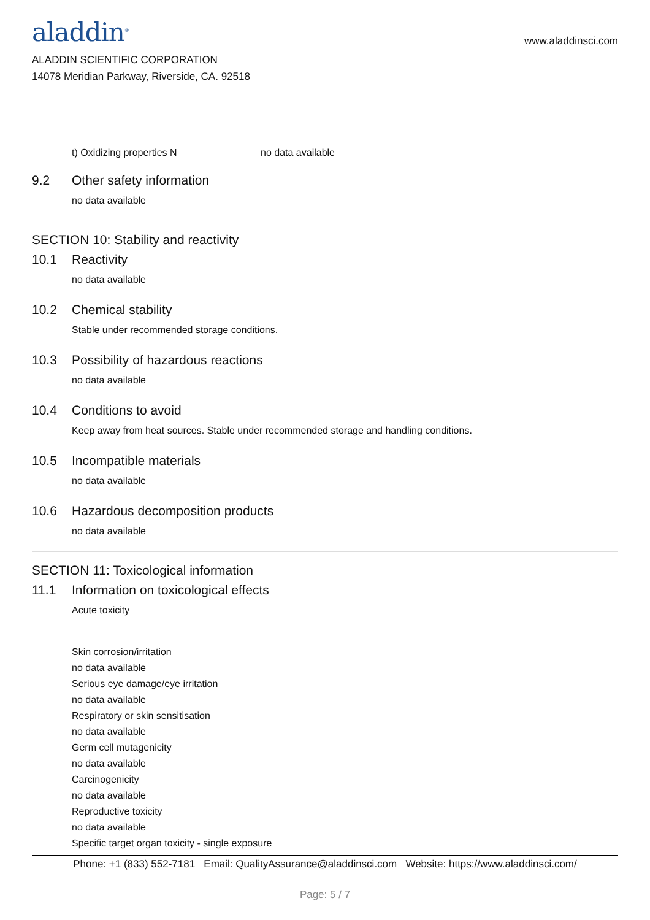aladdin<sup>®</sup>
www.aladdinsci.com
ALADDIN SCIENTIFIC CORPORATION
14078 Meridian Parkway, Riverside, CA. 92518
t) Oxidizing properties N no data available
9.2 Other safety information
no data available
SECTION 10: Stability and reactivity
10.1 Reactivity
no data available
10.2 Chemical stability
Stable under recommended storage conditions.
10.3 Possibility of hazardous reactions
no data available
10.4 Conditions to avoid
Keep away from heat sources. Stable under recommended storage and handling conditions.
10.5 Incompatible materials
no data available
10.6 Hazardous decomposition products
no data available
SECTION 11: Toxicological information
11.1 Information on toxicological effects
Acute toxicity
Skin corrosion/irritation
no data available
Serious eye damage/eye irritation
no data available
Respiratory or skin sensitisation
no data available
Germ cell mutagenicity
no data available
Carcinogenicity
no data available
Reproductive toxicity
no data available
Specific target organ toxicity - single exposure
Phone: +1 (833) 552-7181 Email: QualityAssurance@aladdinsci.com Website: https://www.aladdinsci.com/
Page: 5 / 7